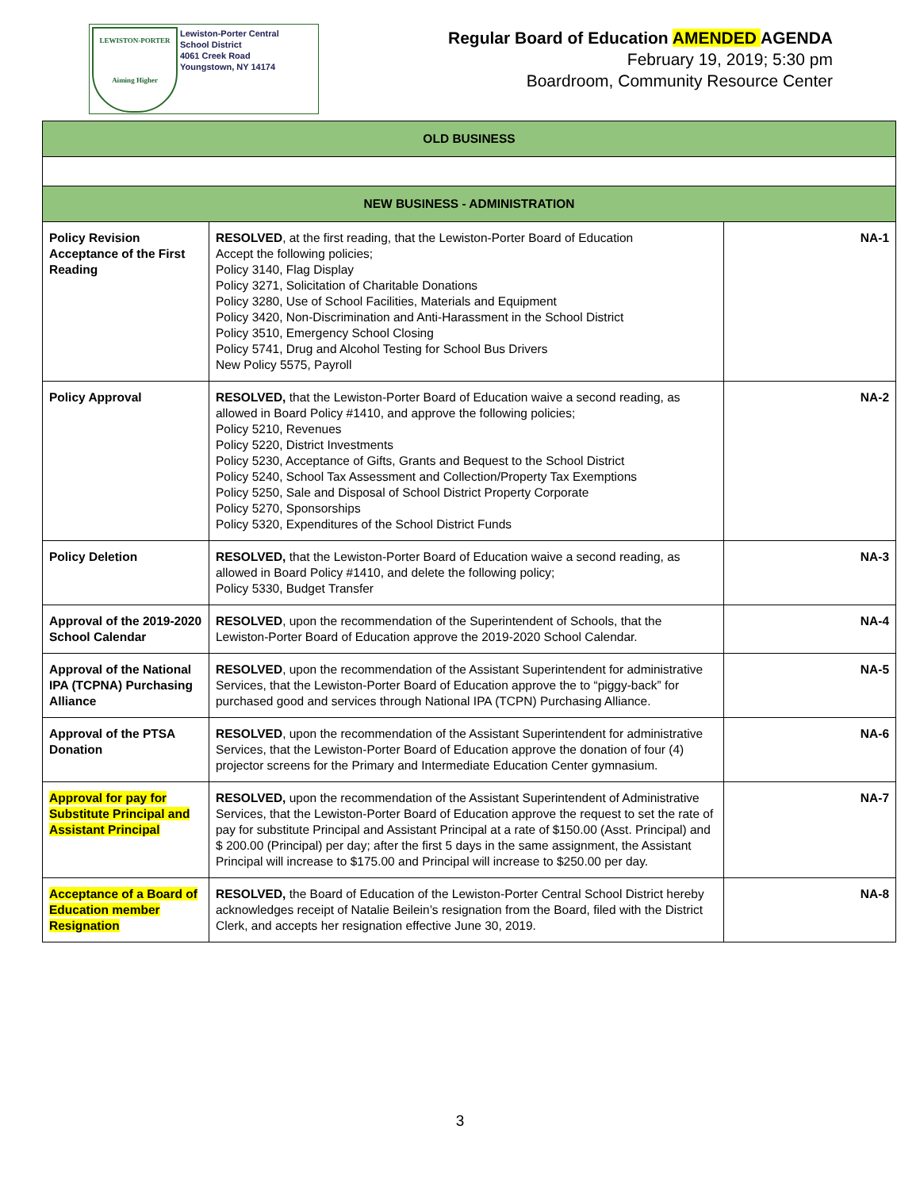LEWISTON-PORTER
Aiming Higher
Lewiston-Porter Central
School District
4061 Creek Road
Youngstown, NY 14174
Regular Board of Education AMENDED AGENDA
February 19, 2019; 5:30 pm
Boardroom, Community Resource Center
| OLD BUSINESS | | |
| NEW BUSINESS - ADMINISTRATION | | |
| Policy Revision Acceptance of the First Reading | RESOLVED , at the first reading, that the Lewiston-Porter Board of Education Accept the following policies; Policy 3140, Flag Display Policy 3271, Solicitation of Charitable Donations Policy 3280, Use of School Facilities, Materials and Equipment Policy 3420, Non-Discrimination and Anti-Harassment in the School District Policy 3510, Emergency School Closing Policy 5741, Drug and Alcohol Testing for School Bus Drivers New Policy 5575, Payroll | NA-1 |
| Policy Approval | RESOLVED, that the Lewiston-Porter Board of Education waive a second reading, as allowed in Board Policy #1410, and approve the following policies; Policy 5210, Revenues Policy 5220, District Investments Policy 5230, Acceptance of Gifts, Grants and Bequest to the School District Policy 5240, School Tax Assessment and Collection/Property Tax Exemptions Policy 5250, Sale and Disposal of School District Property Corporate Policy 5270, Sponsorships Policy 5320, Expenditures of the School District Funds | NA-2 |
| Policy Deletion | RESOLVED, that the Lewiston-Porter Board of Education waive a second reading, as allowed in Board Policy #1410, and delete the following policy; Policy 5330, Budget Transfer | NA-3 |
| Approval of the 2019-2020 School Calendar | RESOLVED , upon the recommendation of the Superintendent of Schools, that the Lewiston-Porter Board of Education approve the 2019-2020 School Calendar. | NA-4 |
| Approval of the National IPA (TCPNA) Purchasing Alliance | RESOLVED , upon the recommendation of the Assistant Superintendent for administrative Services, that the Lewiston-Porter Board of Education approve the to “piggy-back” for purchased good and services through National IPA (TCPN) Purchasing Alliance. | NA-5 |
| Approval of the PTSA Donation | RESOLVED , upon the recommendation of the Assistant Superintendent for administrative Services, that the Lewiston-Porter Board of Education approve the donation of four (4) projector screens for the Primary and Intermediate Education Center gymnasium. | NA-6 |
| Approval for pay for Substitute Principal and Assistant Principal | RESOLVED, upon the recommendation of the Assistant Superintendent of Administrative Services, that the Lewiston-Porter Board of Education approve the request to set the rate of pay for substitute Principal and Assistant Principal at a rate of $150.00 (Asst. Principal) and $ 200.00 (Principal) per day; after the first 5 days in the same assignment, the Assistant Principal will increase to $175.00 and Principal will increase to $250.00 per day. | NA-7 |
| Acceptance of a Board of Education member Resignation | RESOLVED, the Board of Education of the Lewiston-Porter Central School District hereby acknowledges receipt of Natalie Beilein’s resignation from the Board, filed with the District Clerk, and accepts her resignation effective June 30, 2019. | NA-8 |
3